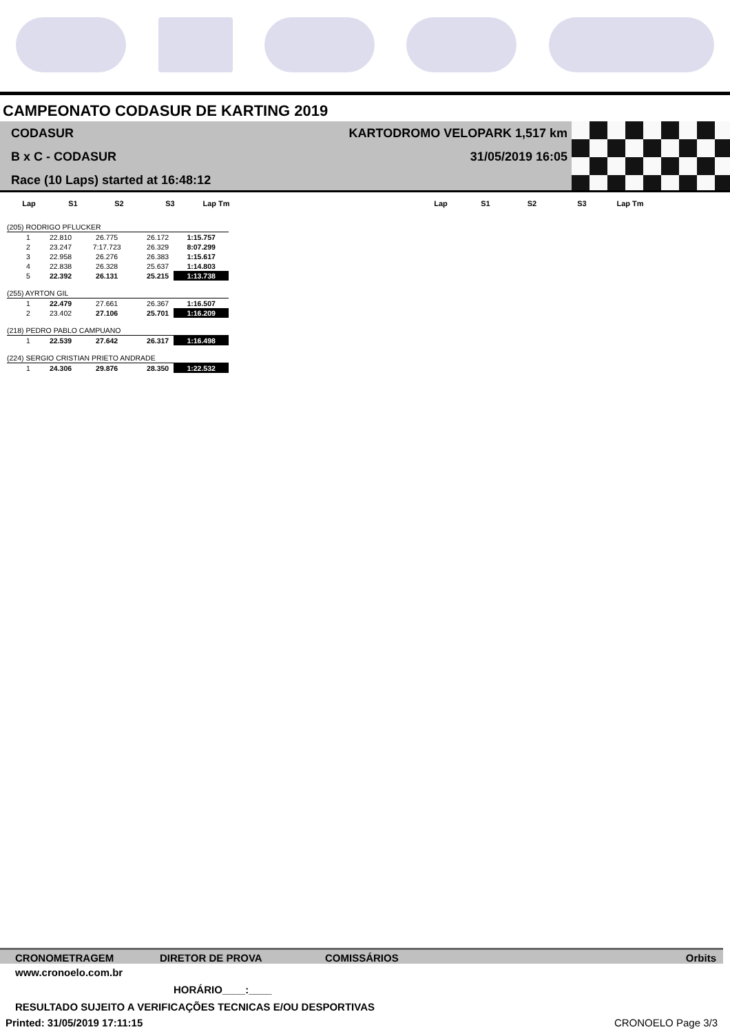CAMPEONATO CODASUR DE KARTING 2019
CODASUR
B x C - CODASUR
Race (10 Laps) started at 16:48:12
KARTODROMO VELOPARK 1,517 km
31/05/2019 16:05
Lap S1 S2 S3 Lap Tm Lap S1 S2 S3 Lap Tm
| (205) RODRIGO PFLUCKER | | | | |
| 1 | 22.810 | 26.775 | 26.172 | 1:15.757 |
| 2 | 23.247 | 7:17.723 | 26.329 | 8:07.299 |
| 3 | 22.958 | 26.276 | 26.383 | 1:15.617 |
| 4 | 22.838 | 26.328 | 25.637 | 1:14.803 |
| 5 | 22.392 | 26.131 | 25.215 | 1:13.738 |
| (255) AYRTON GIL | | | | |
| 1 | 22.479 | 27.661 | 26.367 | 1:16.507 |
| 2 | 23.402 | 27.106 | 25.701 | 1:16.209 |
| (218) PEDRO PABLO CAMPUANO | | | | |
| 1 | 22.539 | 27.642 | 26.317 | 1:16.498 |
| (224) SERGIO CRISTIAN PRIETO ANDRADE | | | | |
| 1 | 24.306 | 29.876 | 28.350 | 1:22.532 |
CRONOMETRAGEM DIRETOR DE PROVA COMISSÁRIOS Orbits
www.cronoelo.com.br
HORÁRIO____:____
RESULTADO SUJEITO A VERIFICAÇÕES TECNICAS E/OU DESPORTIVAS
Printed: 31/05/2019 17:11:15 CRONOELO Page 3/3